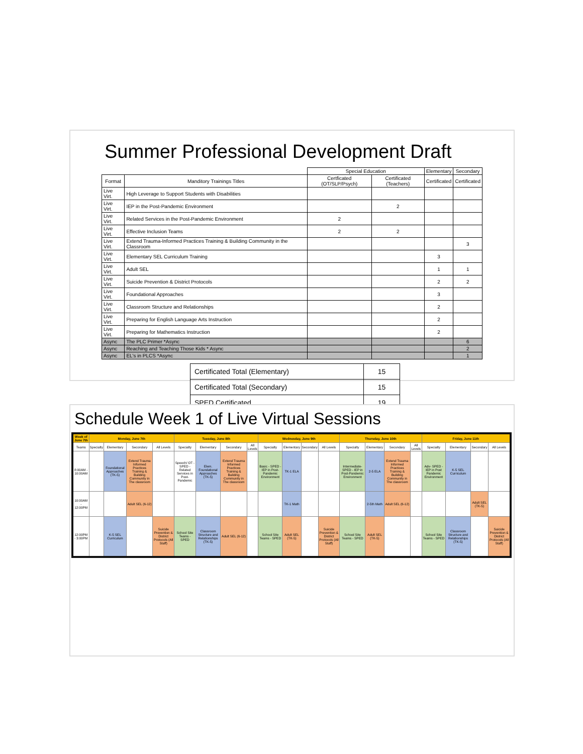Summer Professional Development Draft
| | | Special Education | | Elementary | Secondary |
| --- | --- | --- | --- | --- | --- |
| Format | Manditory Trainings Titles | Certficated (OT/SLP/Psych) | Certificated (Teachers) | Certificated | Certificated |
| Live Virt. | High Leverage to Support Students with Disabilities | | | | |
| Live Virt. | IEP in the Post-Pandemic Environment | | 2 | | |
| Live Virt. | Related Services in the Post-Pandemic Environment | 2 | | | |
| Live Virt. | Effective Inclusion Teams | 2 | 2 | | |
| Live Virt. | Extend Trauma-Informed Practices Training & Building Community in the Classroom | | | | 3 |
| Live Virt. | Elementary SEL Curriculum Training | | | 3 | |
| Live Virt. | Adult SEL | | | 1 | 1 |
| Live Virt. | Suicide Prevention & District Protocols | | | 2 | 2 |
| Live Virt. | Foundational Approaches | | | 3 | |
| Live Virt. | Classroom Structure and Relationships | | | 2 | |
| Live Virt. | Preparing for English Language Arts Instruction | | | 2 | |
| Live Virt. | Preparing for Mathematics Instruction | | | 2 | |
| Async | The PLC Primer *Async | | | | 6 |
| Async | Reaching and Teaching Those Kids * Async | | | | 2 |
| Async | EL's in PLCS *Async | | | | 1 |
| Certificated Total (Elementary) | 15 |
| Certificated Total (Secondary) | 15 |
| SPED Certificated | 19 |
Schedule Week 1 of Live Virtual Sessions
| Week of June 7th | Monday, June 7th | | | | Tuesday, June 8th | | | | Wednesday, June 9th | | | | Thursday, June 10th | | | | Friday, June 11th | | | |
| --- | --- | --- | --- | --- | --- | --- | --- | --- | --- | --- | --- | --- | --- | --- | --- | --- | --- | --- | --- | --- |
| Teams | Specialty | Elementary | Secondary | All Levels | Specialty | Elementary | Secondary | All Levels | Specialty | Elementary | Secondary | All Levels | Specialty | Elementary | Secondary | All Levels | Specialty | Elementary | Secondary | All Levels |
| 8:00AM - 10:00AM | | Foundational Approaches (TK-5) | Extend Trauma Informed Practices Training & Building Community in The classroom | | Speech/ OT - SPED - Related Services in Post-Pandemic | Elem. Foundational Approaches (TK-5) | Extend Trauma Informed Practices Training & Building Community in The classroom | | Basic - SPED - IEP in Post-Pandemic Environment | TK-1 ELA | | | Intermediate-SPED - IEP in Post-Pandemic Environment | 2-5 ELA | Extend Trauma Informed Practices Training & Building Community in The classroom | | Adv- SPED - IEP in Post Pandemic Environment | K-5 SEL Curriculum | | |
| 10:00AM - 12:00PM | | | Adult SEL (6-12) | | | | | | | TK-1 Math | | | | 2-5th Math | Adult SEL (6-12) | | | | Adult SEL (TK-5) | |
| 12:00PM - 3:00PM | | K-5 SEL Curriculum | | Suicide Prevention & District Protocols (All Staff) | School Site Teams - SPED | Classroom Structure and Relationships (TK-5) | Adult SEL (6-12) | | School Site Teams - SPED | Adult SEL (TK-5) | | Suicide Prevention & District Protocols (All Staff) | School Site Teams - SPED | Adult SEL (TK-5) | | | School Site Teams - SPED | Classroom Structure and Relationships (TK-5) | | Suicide Prevention & District Protocols (All Staff) |